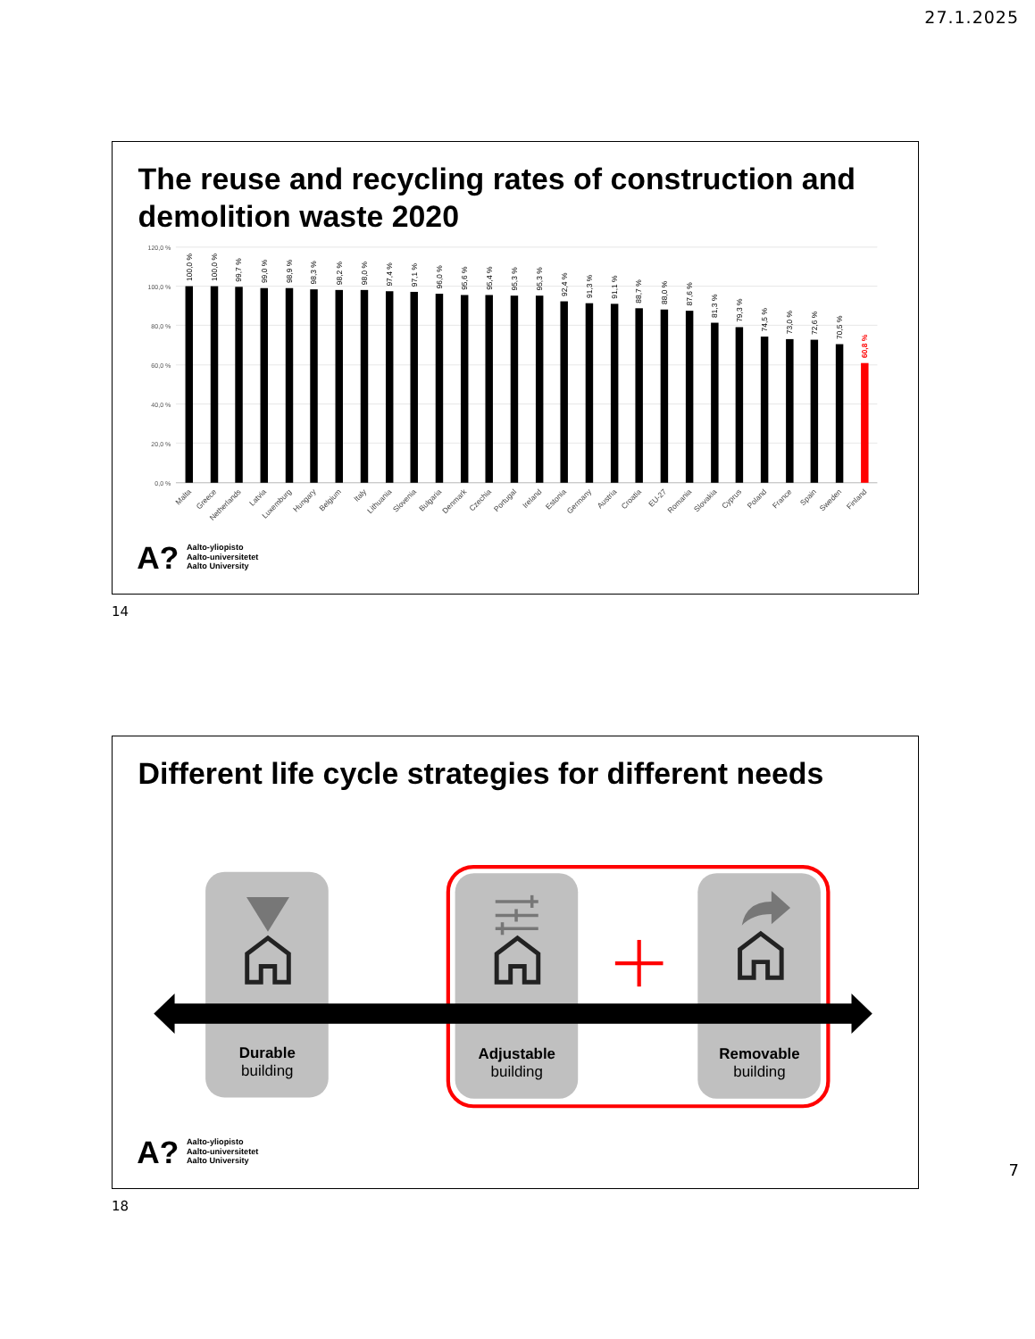27.1.2025
The reuse and recycling rates of construction and
demolition waste 2020
120,0 %
100,0 %
80,0 %
60,0 %
40,0 %
20,0 %
0,0 %
100,0 %
100,0 %
99,7 %
99,0 %
98,9 %
98,3 %
98,2 %
98,0 %
97,4 %
97,1 %
96,0 %
95,6 %
95,4 %
95,3 %
95,3 %
92,4 %
91,3 %
91,1 %
88,7 %
88,0 %
87,6 %
81,3 %
79,3 %
74,5 %
73,0 %
72,6 %
70,5 %
60,8 %
Malta
Greece
Netherlands
Latvia
Luxemburg
Hungary
Belgium
Italy
Lithuania
Slovenia
Bulgaria
Denmark
Czechia
Portugal
Ireland
Estonia
Germany
Austria
Croatia
EU-27
Romania
Slovakia
Cyprus
Poland
France
Spain
Sweden
Finland
A?
Aalto-yliopisto
Aalto-universitetet
Aalto University
14
Different life cycle strategies for different needs
Durable
building
Adjustable
building
Removable
building
A?
Aalto-yliopisto
Aalto-universitetet
Aalto University
18
7